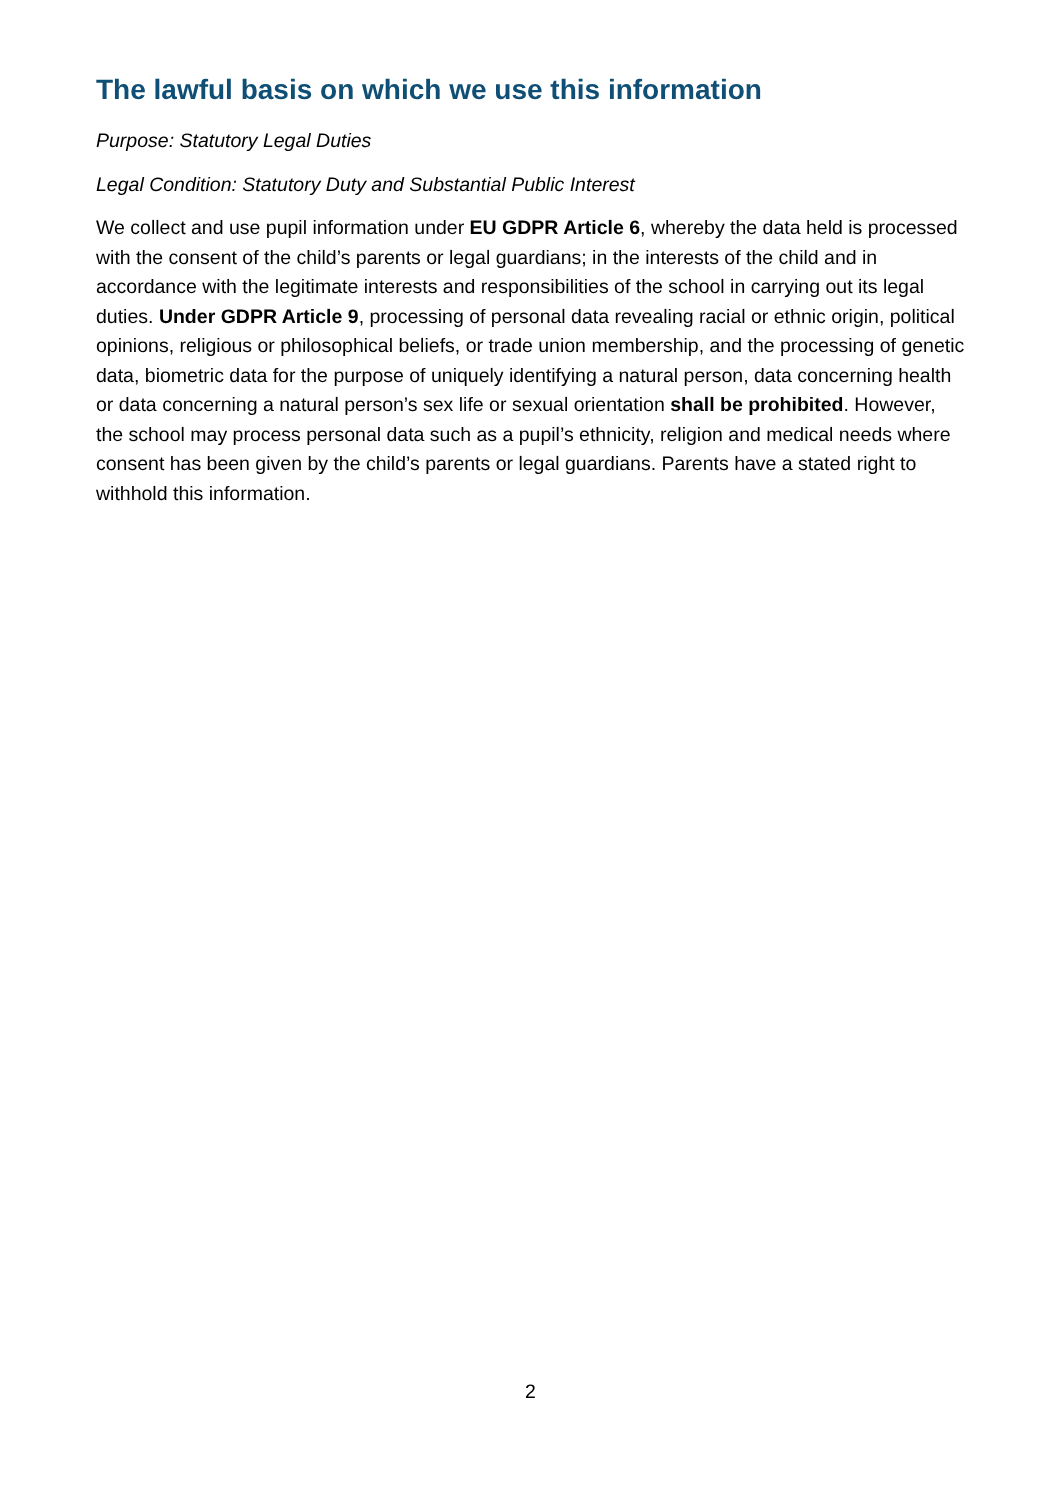The lawful basis on which we use this information
Purpose: Statutory Legal Duties
Legal Condition: Statutory Duty and Substantial Public Interest
We collect and use pupil information under EU GDPR Article 6, whereby the data held is processed with the consent of the child’s parents or legal guardians; in the interests of the child and in accordance with the legitimate interests and responsibilities of the school in carrying out its legal duties. Under GDPR Article 9, processing of personal data revealing racial or ethnic origin, political opinions, religious or philosophical beliefs, or trade union membership, and the processing of genetic data, biometric data for the purpose of uniquely identifying a natural person, data concerning health or data concerning a natural person’s sex life or sexual orientation shall be prohibited. However, the school may process personal data such as a pupil’s ethnicity, religion and medical needs where consent has been given by the child’s parents or legal guardians. Parents have a stated right to withhold this information.
2